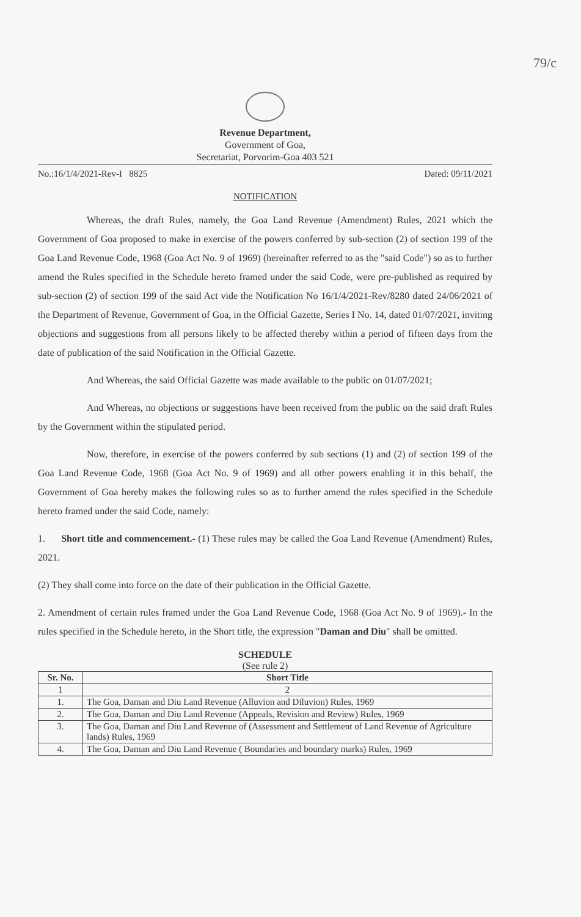79/c
Revenue Department,
Government of Goa,
Secretariat, Porvorim-Goa 403 521
No.:16/1/4/2021-Rev-I 8825 Dated: 09/11/2021
NOTIFICATION
Whereas, the draft Rules, namely, the Goa Land Revenue (Amendment) Rules, 2021 which the Government of Goa proposed to make in exercise of the powers conferred by sub-section (2) of section 199 of the Goa Land Revenue Code, 1968 (Goa Act No. 9 of 1969) (hereinafter referred to as the "said Code") so as to further amend the Rules specified in the Schedule hereto framed under the said Code, were pre-published as required by sub-section (2) of section 199 of the said Act vide the Notification No 16/1/4/2021-Rev/8280 dated 24/06/2021 of the Department of Revenue, Government of Goa, in the Official Gazette, Series I No. 14, dated 01/07/2021, inviting objections and suggestions from all persons likely to be affected thereby within a period of fifteen days from the date of publication of the said Notification in the Official Gazette.
And Whereas, the said Official Gazette was made available to the public on 01/07/2021;
And Whereas, no objections or suggestions have been received from the public on the said draft Rules by the Government within the stipulated period.
Now, therefore, in exercise of the powers conferred by sub sections (1) and (2) of section 199 of the Goa Land Revenue Code, 1968 (Goa Act No. 9 of 1969) and all other powers enabling it in this behalf, the Government of Goa hereby makes the following rules so as to further amend the rules specified in the Schedule hereto framed under the said Code, namely:
1. Short title and commencement.- (1) These rules may be called the Goa Land Revenue (Amendment) Rules, 2021.
(2) They shall come into force on the date of their publication in the Official Gazette.
2. Amendment of certain rules framed under the Goa Land Revenue Code, 1968 (Goa Act No. 9 of 1969).- In the rules specified in the Schedule hereto, in the Short title, the expression "Daman and Diu" shall be omitted.
SCHEDULE
(See rule 2)
| Sr. No. | Short Title |
| --- | --- |
| 1 | 2 |
| 1. | The Goa, Daman and Diu Land Revenue (Alluvion and Diluvion) Rules, 1969 |
| 2. | The Goa, Daman and Diu Land Revenue (Appeals, Revision and Review) Rules, 1969 |
| 3. | The Goa, Daman and Diu Land Revenue of (Assessment and Settlement of Land Revenue of Agriculture lands) Rules, 1969 |
| 4. | The Goa, Daman and Diu Land Revenue ( Boundaries and boundary marks) Rules, 1969 |